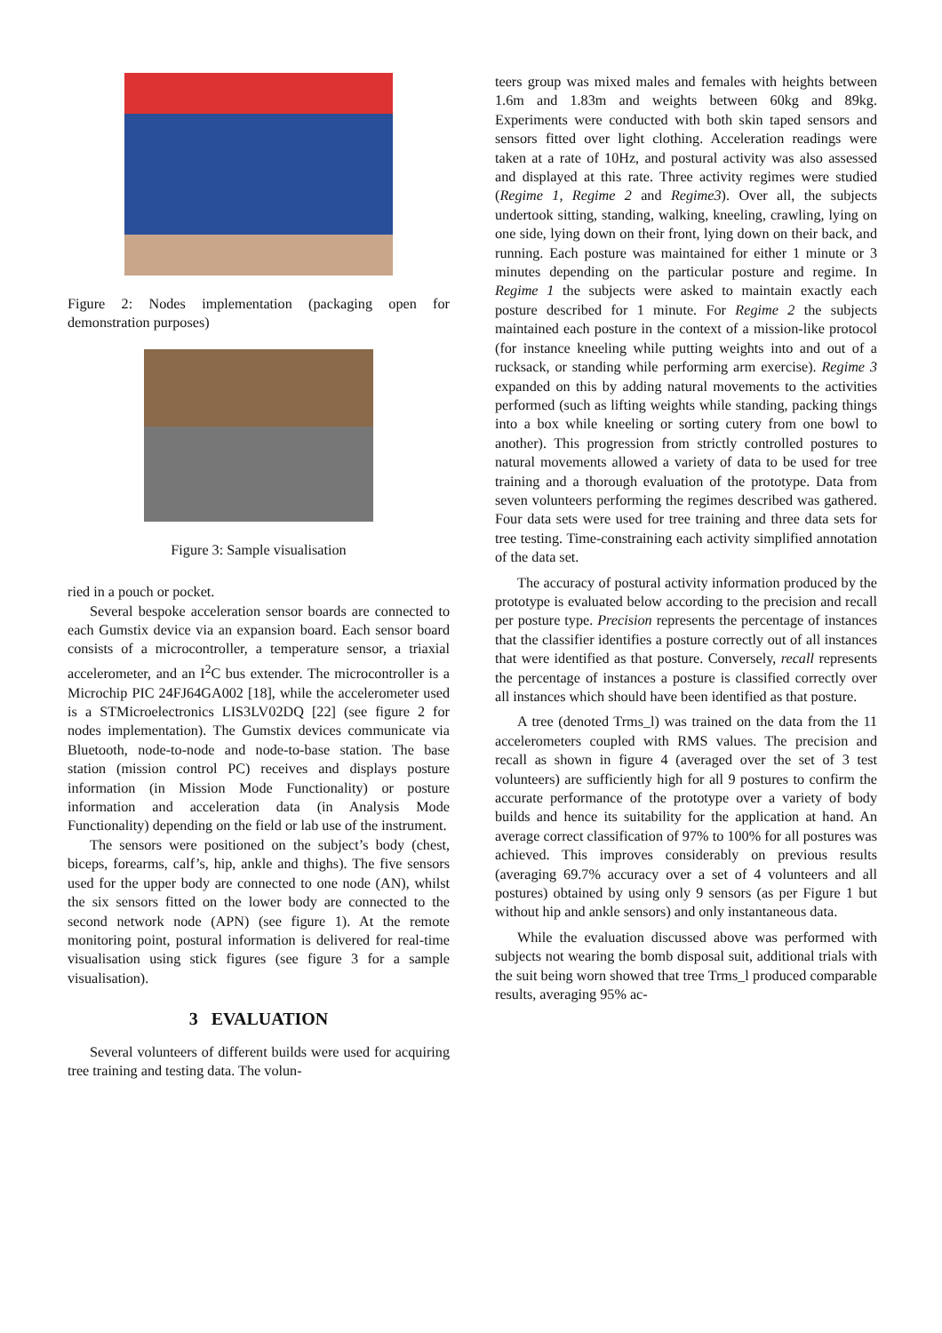Figure 2: Nodes implementation (packaging open for demonstration purposes)
Figure 3: Sample visualisation
ried in a pouch or pocket.
Several bespoke acceleration sensor boards are connected to each Gumstix device via an expansion board. Each sensor board consists of a microcontroller, a temperature sensor, a triaxial accelerometer, and an I<sup>2</sup>C bus extender. The microcontroller is a Microchip PIC 24FJ64GA002 [18], while the accelerometer used is a STMicroelectronics LIS3LV02DQ [22] (see figure 2 for nodes implementation). The Gumstix devices communicate via Bluetooth, node-to-node and node-to-base station. The base station (mission control PC) receives and displays posture information (in Mission Mode Functionality) or posture information and acceleration data (in Analysis Mode Functionality) depending on the field or lab use of the instrument.
The sensors were positioned on the subject’s body (chest, biceps, forearms, calf’s, hip, ankle and thighs). The five sensors used for the upper body are connected to one node (AN), whilst the six sensors fitted on the lower body are connected to the second network node (APN) (see figure 1). At the remote monitoring point, postural information is delivered for real-time visualisation using stick figures (see figure 3 for a sample visualisation).
3 EVALUATION
Several volunteers of different builds were used for acquiring tree training and testing data. The volun-
teers group was mixed males and females with heights between 1.6m and 1.83m and weights between 60kg and 89kg. Experiments were conducted with both skin taped sensors and sensors fitted over light clothing. Acceleration readings were taken at a rate of 10Hz, and postural activity was also assessed and displayed at this rate. Three activity regimes were studied (Regime 1, Regime 2 and Regime3). Over all, the subjects undertook sitting, standing, walking, kneeling, crawling, lying on one side, lying down on their front, lying down on their back, and running. Each posture was maintained for either 1 minute or 3 minutes depending on the particular posture and regime. In Regime 1 the subjects were asked to maintain exactly each posture described for 1 minute. For Regime 2 the subjects maintained each posture in the context of a mission-like protocol (for instance kneeling while putting weights into and out of a rucksack, or standing while performing arm exercise). Regime 3 expanded on this by adding natural movements to the activities performed (such as lifting weights while standing, packing things into a box while kneeling or sorting cutery from one bowl to another). This progression from strictly controlled postures to natural movements allowed a variety of data to be used for tree training and a thorough evaluation of the prototype. Data from seven volunteers performing the regimes described was gathered. Four data sets were used for tree training and three data sets for tree testing. Time-constraining each activity simplified annotation of the data set.
The accuracy of postural activity information produced by the prototype is evaluated below according to the precision and recall per posture type. Precision represents the percentage of instances that the classifier identifies a posture correctly out of all instances that were identified as that posture. Conversely, recall represents the percentage of instances a posture is classified correctly over all instances which should have been identified as that posture.
A tree (denoted Trms_l) was trained on the data from the 11 accelerometers coupled with RMS values. The precision and recall as shown in figure 4 (averaged over the set of 3 test volunteers) are sufficiently high for all 9 postures to confirm the accurate performance of the prototype over a variety of body builds and hence its suitability for the application at hand. An average correct classification of 97% to 100% for all postures was achieved. This improves considerably on previous results (averaging 69.7% accuracy over a set of 4 volunteers and all postures) obtained by using only 9 sensors (as per Figure 1 but without hip and ankle sensors) and only instantaneous data.
While the evaluation discussed above was performed with subjects not wearing the bomb disposal suit, additional trials with the suit being worn showed that tree Trms_l produced comparable results, averaging 95% ac-